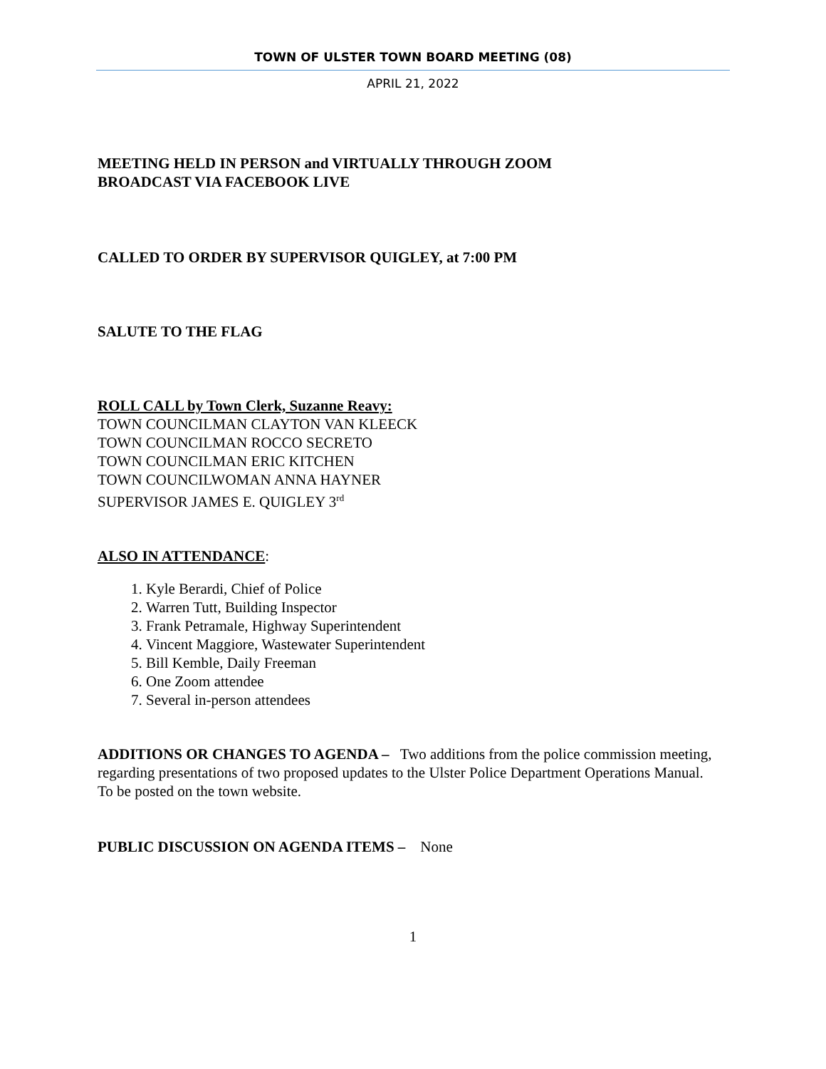TOWN OF ULSTER TOWN BOARD MEETING (08)
APRIL 21, 2022
MEETING HELD IN PERSON and VIRTUALLY THROUGH ZOOM
BROADCAST VIA FACEBOOK LIVE
CALLED TO ORDER BY SUPERVISOR QUIGLEY, at 7:00 PM
SALUTE TO THE FLAG
ROLL CALL by Town Clerk, Suzanne Reavy:
TOWN COUNCILMAN CLAYTON VAN KLEECK
TOWN COUNCILMAN ROCCO SECRETO
TOWN COUNCILMAN ERIC KITCHEN
TOWN COUNCILWOMAN ANNA HAYNER
SUPERVISOR JAMES E. QUIGLEY 3<sup>rd</sup>
ALSO IN ATTENDANCE:
1. Kyle Berardi, Chief of Police
2. Warren Tutt, Building Inspector
3. Frank Petramale, Highway Superintendent
4. Vincent Maggiore, Wastewater Superintendent
5. Bill Kemble, Daily Freeman
6. One Zoom attendee
7. Several in-person attendees
ADDITIONS OR CHANGES TO AGENDA – Two additions from the police commission meeting, regarding presentations of two proposed updates to the Ulster Police Department Operations Manual. To be posted on the town website.
PUBLIC DISCUSSION ON AGENDA ITEMS – None
1